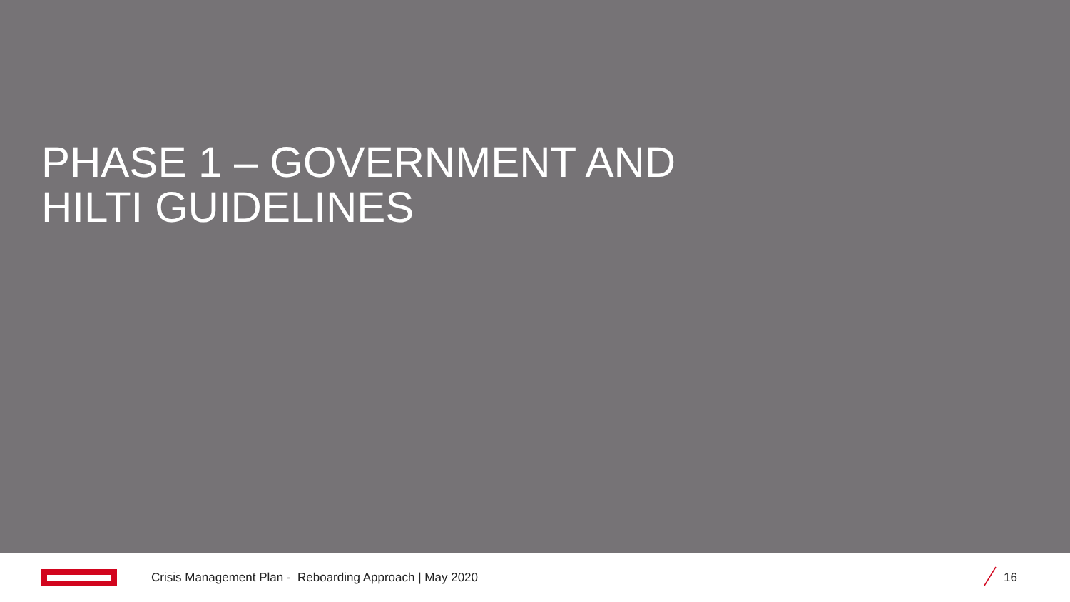PHASE 1 – GOVERNMENT AND
HILTI GUIDELINES
Crisis Management Plan - Reboarding Approach | May 2020
16